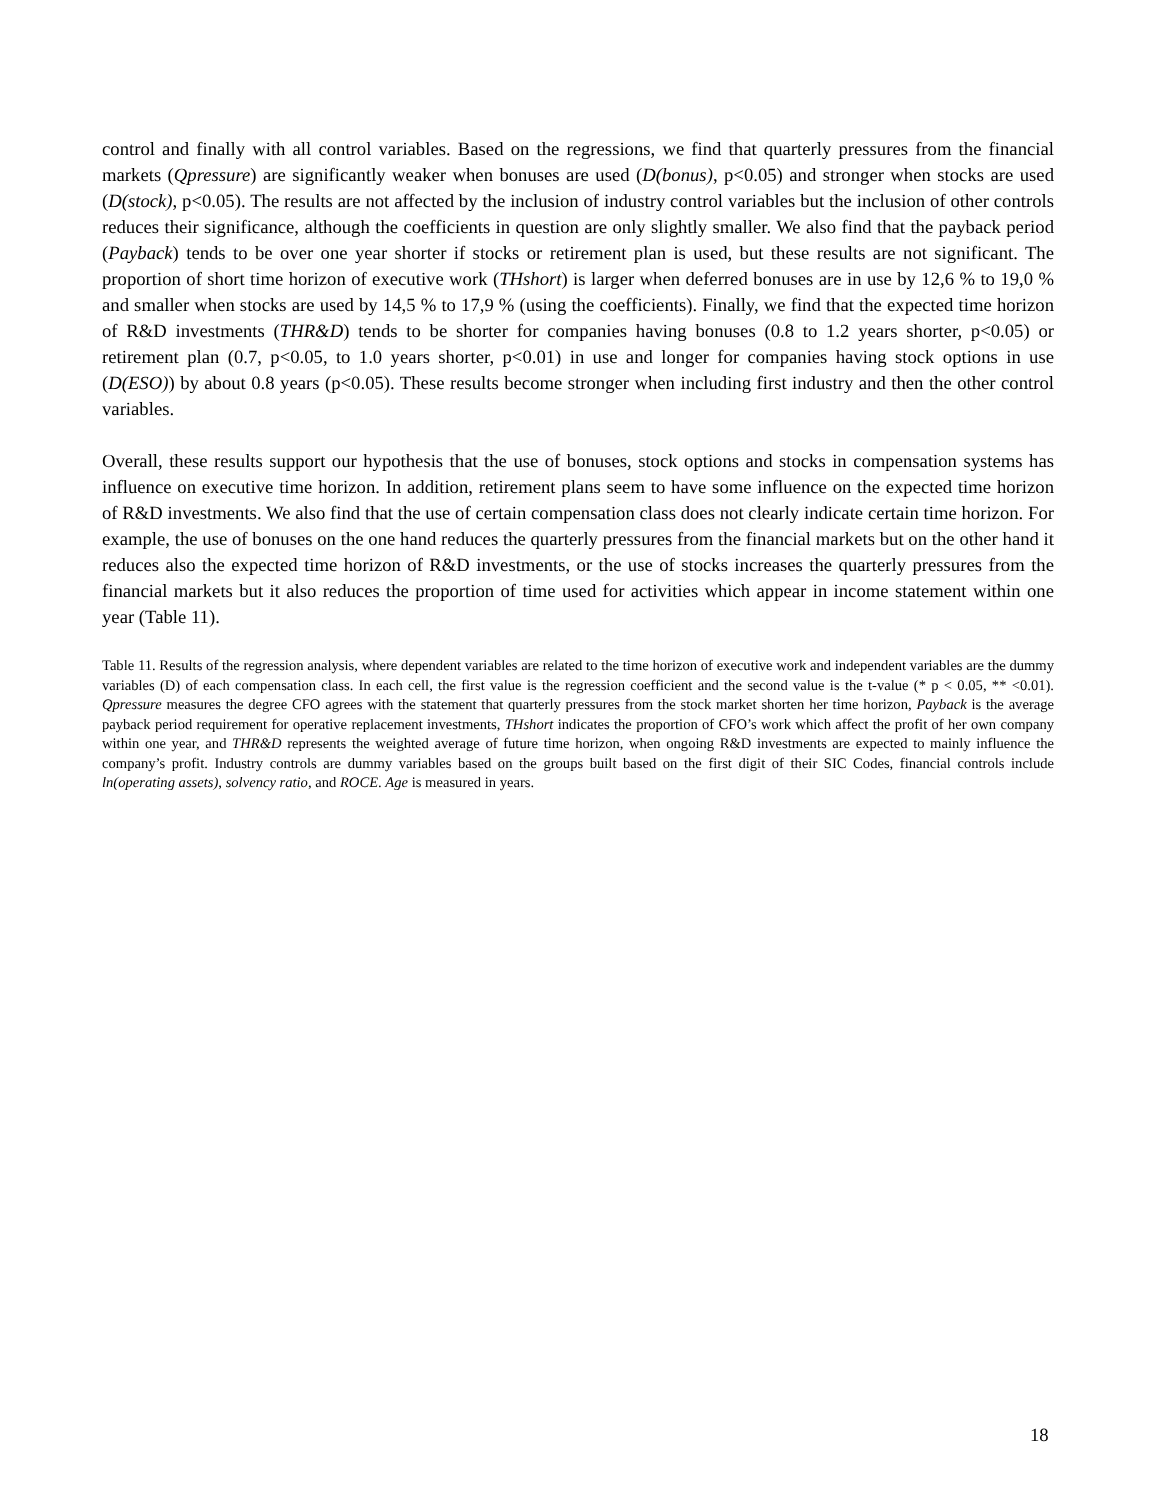control and finally with all control variables. Based on the regressions, we find that quarterly pressures from the financial markets (Qpressure) are significantly weaker when bonuses are used (D(bonus), p<0.05) and stronger when stocks are used (D(stock), p<0.05). The results are not affected by the inclusion of industry control variables but the inclusion of other controls reduces their significance, although the coefficients in question are only slightly smaller. We also find that the payback period (Payback) tends to be over one year shorter if stocks or retirement plan is used, but these results are not significant. The proportion of short time horizon of executive work (THshort) is larger when deferred bonuses are in use by 12,6 % to 19,0 % and smaller when stocks are used by 14,5 % to 17,9 % (using the coefficients). Finally, we find that the expected time horizon of R&D investments (THR&D) tends to be shorter for companies having bonuses (0.8 to 1.2 years shorter, p<0.05) or retirement plan (0.7, p<0.05, to 1.0 years shorter, p<0.01) in use and longer for companies having stock options in use (D(ESO)) by about 0.8 years (p<0.05). These results become stronger when including first industry and then the other control variables.
Overall, these results support our hypothesis that the use of bonuses, stock options and stocks in compensation systems has influence on executive time horizon. In addition, retirement plans seem to have some influence on the expected time horizon of R&D investments. We also find that the use of certain compensation class does not clearly indicate certain time horizon. For example, the use of bonuses on the one hand reduces the quarterly pressures from the financial markets but on the other hand it reduces also the expected time horizon of R&D investments, or the use of stocks increases the quarterly pressures from the financial markets but it also reduces the proportion of time used for activities which appear in income statement within one year (Table 11).
Table 11. Results of the regression analysis, where dependent variables are related to the time horizon of executive work and independent variables are the dummy variables (D) of each compensation class. In each cell, the first value is the regression coefficient and the second value is the t-value (* p < 0.05, ** <0.01). Qpressure measures the degree CFO agrees with the statement that quarterly pressures from the stock market shorten her time horizon, Payback is the average payback period requirement for operative replacement investments, THshort indicates the proportion of CFO’s work which affect the profit of her own company within one year, and THR&D represents the weighted average of future time horizon, when ongoing R&D investments are expected to mainly influence the company’s profit. Industry controls are dummy variables based on the groups built based on the first digit of their SIC Codes, financial controls include ln(operating assets), solvency ratio, and ROCE. Age is measured in years.
18